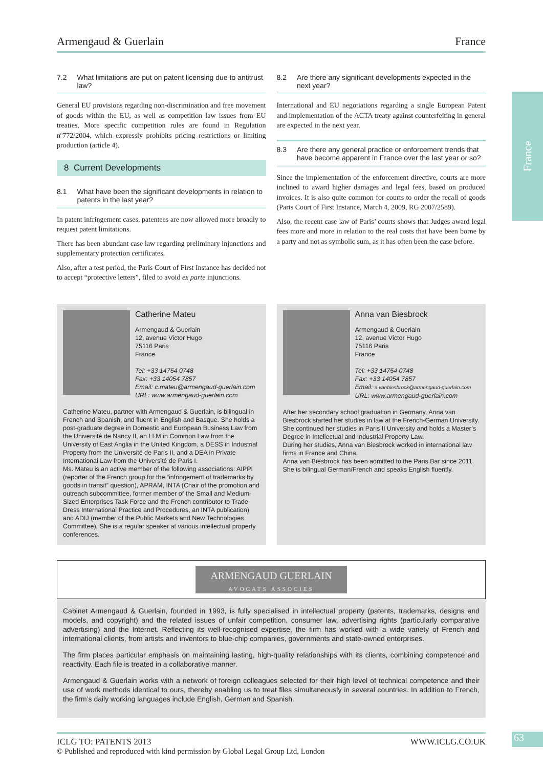France
Armengaud & Guerlain France
7.2 What limitations are put on patent licensing due to antitrust law?
General EU provisions regarding non-discrimination and free movement of goods within the EU, as well as competition law issues from EU treaties. More specific competition rules are found in Regulation nº772/2004, which expressly prohibits pricing restrictions or limiting production (article 4).
8 Current Developments
8.1 What have been the significant developments in relation to patents in the last year?
In patent infringement cases, patentees are now allowed more broadly to request patent limitations.
There has been abundant case law regarding preliminary injunctions and supplementary protection certificates.
Also, after a test period, the Paris Court of First Instance has decided not to accept “protective letters”, filed to avoid ex parte injunctions.
8.2 Are there any significant developments expected in the next year?
International and EU negotiations regarding a single European Patent and implementation of the ACTA treaty against counterfeiting in general are expected in the next year.
8.3 Are there any general practice or enforcement trends that have become apparent in France over the last year or so?
Since the implementation of the enforcement directive, courts are more inclined to award higher damages and legal fees, based on produced invoices. It is also quite common for courts to order the recall of goods (Paris Court of First Instance, March 4, 2009, RG 2007/2589).
Also, the recent case law of Paris’ courts shows that Judges award legal fees more and more in relation to the real costs that have been borne by a party and not as symbolic sum, as it has often been the case before.
Catherine Mateu
Armengaud & Guerlain
12, avenue Victor Hugo
75116 Paris
France
Tel: +33 14754 0748
Fax: +33 14054 7857
Email: c.mateu@armengaud-guerlain.com
URL: www.armengaud-guerlain.com
Catherine Mateu, partner with Armengaud & Guerlain, is bilingual in French and Spanish, and fluent in English and Basque. She holds a post-graduate degree in Domestic and European Business Law from the Université de Nancy II, an LLM in Common Law from the University of East Anglia in the United Kingdom, a DESS in Industrial Property from the Université de Paris II, and a DEA in Private International Law from the Université de Paris I.
Ms. Mateu is an active member of the following associations: AIPPI (reporter of the French group for the “infringement of trademarks by goods in transit” question), APRAM, INTA (Chair of the promotion and outreach subcommittee, former member of the Small and Medium-Sized Enterprises Task Force and the French contributor to Trade Dress International Practice and Procedures, an INTA publication) and ADIJ (member of the Public Markets and New Technologies Committee). She is a regular speaker at various intellectual property conferences.
Anna van Biesbrock
Armengaud & Guerlain
12, avenue Victor Hugo
75116 Paris
France
Tel: +33 14754 0748
Fax: +33 14054 7857
Email: a.vanbiesbrock@armengaud-guerlain.com
URL: www.armengaud-guerlain.com
After her secondary school graduation in Germany, Anna van Biesbrock started her studies in law at the French-German University.
She continued her studies in Paris II University and holds a Master’s Degree in Intellectual and Industrial Property Law.
During her studies, Anna van Biesbrock worked in international law firms in France and China.
Anna van Biesbrock has been admitted to the Paris Bar since 2011.
She is bilingual German/French and speaks English fluently.
ARMENGAUD GUERLAIN
AVOCATS ASSOCIES
Cabinet Armengaud & Guerlain, founded in 1993, is fully specialised in intellectual property (patents, trademarks, designs and models, and copyright) and the related issues of unfair competition, consumer law, advertising rights (particularly comparative advertising) and the Internet. Reflecting its well-recognised expertise, the firm has worked with a wide variety of French and international clients, from artists and inventors to blue-chip companies, governments and state-owned enterprises.
The firm places particular emphasis on maintaining lasting, high-quality relationships with its clients, combining competence and reactivity. Each file is treated in a collaborative manner.
Armengaud & Guerlain works with a network of foreign colleagues selected for their high level of technical competence and their use of work methods identical to ours, thereby enabling us to treat files simultaneously in several countries. In addition to French, the firm’s daily working languages include English, German and Spanish.
ICLG TO: PATENTS 2013 WWW.ICLG.CO.UK
© Published and reproduced with kind permission by Global Legal Group Ltd, London
63